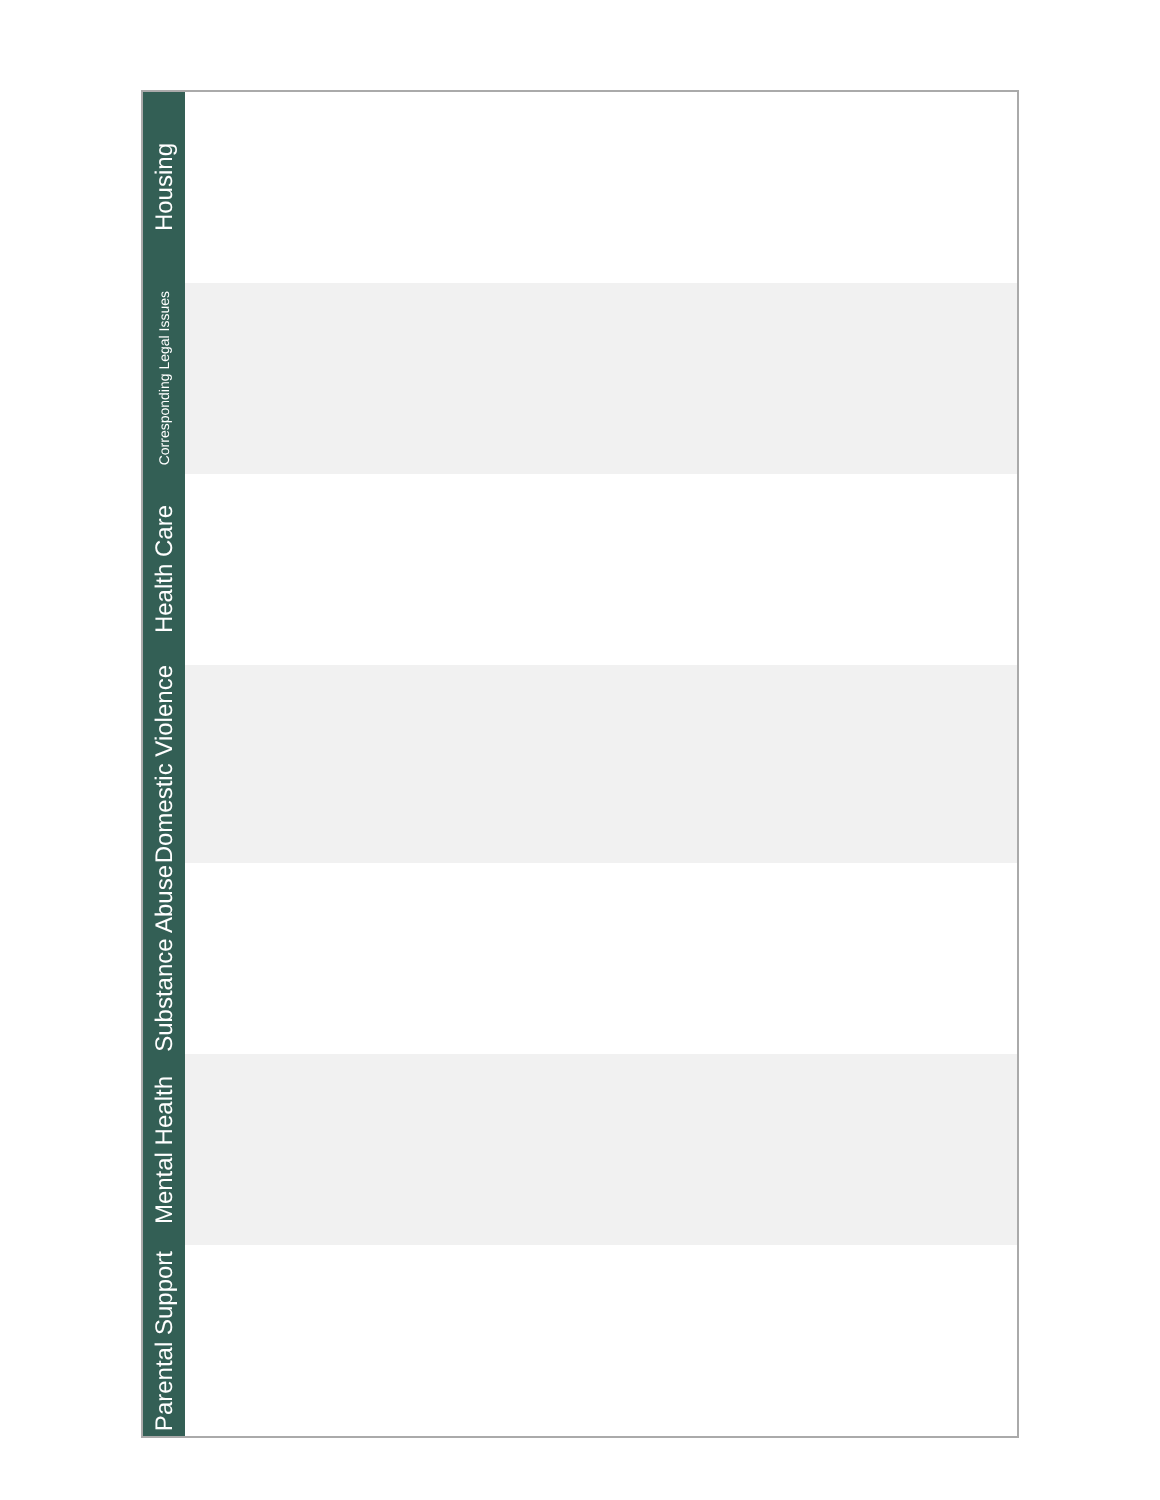| Housing | |
| Corresponding Legal Issues | |
| Health Care | |
| Domestic Violence | |
| Substance Abuse | |
| Mental Health | |
| Parental Support | |